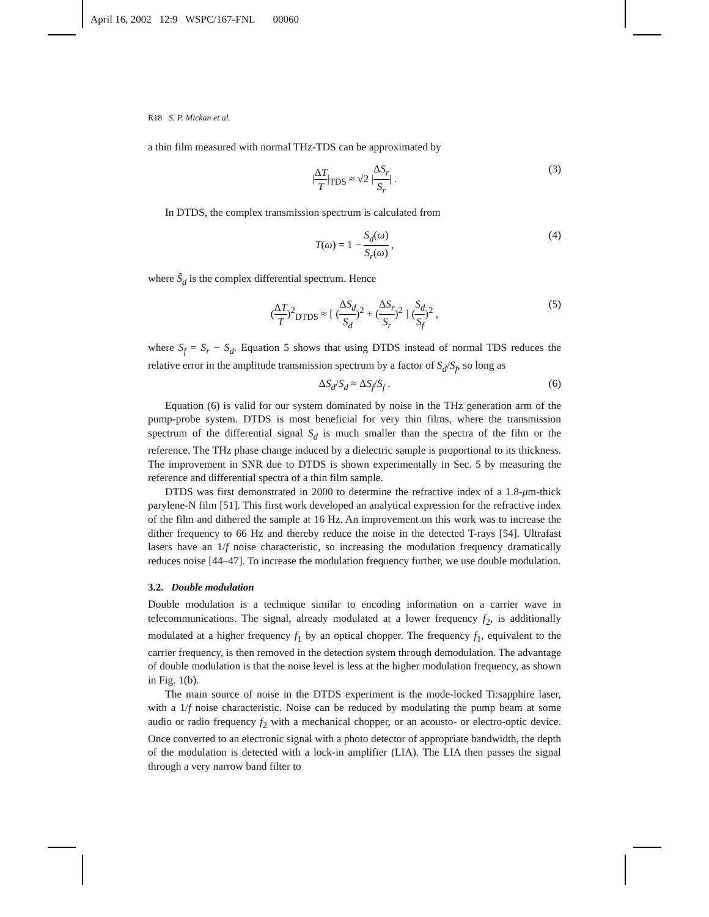April 16, 2002 12:9 WSPC/167-FNL 00060
R18 S. P. Mickan et al.
a thin film measured with normal THz-TDS can be approximated by
|ΔT T|<sub>TDS</sub> ≈ √2 |ΔS<sub>r</sub> S<sub>r</sub>| . (3)
In DTDS, the complex transmission spectrum is calculated from
T(ω) = 1 − S<sub>d</sub>(ω) S<sub>r</sub>(ω) , (4)
where S̃<sub>d</sub> is the complex differential spectrum. Hence
(ΔT T)<sup>2</sup><sub>DTDS</sub> ≈ [ (ΔS<sub>d</sub> S<sub>d</sub>)<sup>2</sup> + (ΔS<sub>r</sub> S<sub>r</sub>)<sup>2</sup> ] (S<sub>d</sub> S<sub>f</sub>)<sup>2</sup> , (5)
where S<sub>f</sub> = S<sub>r</sub> − S<sub>d</sub>. Equation 5 shows that using DTDS instead of normal TDS reduces the relative error in the amplitude transmission spectrum by a factor of S<sub>d</sub>/S<sub>f</sub>, so long as
ΔS<sub>d</sub>/S<sub>d</sub> ≈ ΔS<sub>f</sub>/S<sub>f</sub> . (6)
Equation (6) is valid for our system dominated by noise in the THz generation arm of the pump-probe system. DTDS is most beneficial for very thin films, where the transmission spectrum of the differential signal S<sub>d</sub> is much smaller than the spectra of the film or the reference. The THz phase change induced by a dielectric sample is proportional to its thickness. The improvement in SNR due to DTDS is shown experimentally in Sec. 5 by measuring the reference and differential spectra of a thin film sample.
DTDS was first demonstrated in 2000 to determine the refractive index of a 1.8-μm-thick parylene-N film [51]. This first work developed an analytical expression for the refractive index of the film and dithered the sample at 16 Hz. An improvement on this work was to increase the dither frequency to 66 Hz and thereby reduce the noise in the detected T-rays [54]. Ultrafast lasers have an 1/f noise characteristic, so increasing the modulation frequency dramatically reduces noise [44–47]. To increase the modulation frequency further, we use double modulation.
3.2. Double modulation
Double modulation is a technique similar to encoding information on a carrier wave in telecommunications. The signal, already modulated at a lower frequency f<sub>2</sub>, is additionally modulated at a higher frequency f<sub>1</sub> by an optical chopper. The frequency f<sub>1</sub>, equivalent to the carrier frequency, is then removed in the detection system through demodulation. The advantage of double modulation is that the noise level is less at the higher modulation frequency, as shown in Fig. 1(b).
The main source of noise in the DTDS experiment is the mode-locked Ti:sapphire laser, with a 1/f noise characteristic. Noise can be reduced by modulating the pump beam at some audio or radio frequency f<sub>2</sub> with a mechanical chopper, or an acousto- or electro-optic device. Once converted to an electronic signal with a photo detector of appropriate bandwidth, the depth of the modulation is detected with a lock-in amplifier (LIA). The LIA then passes the signal through a very narrow band filter to